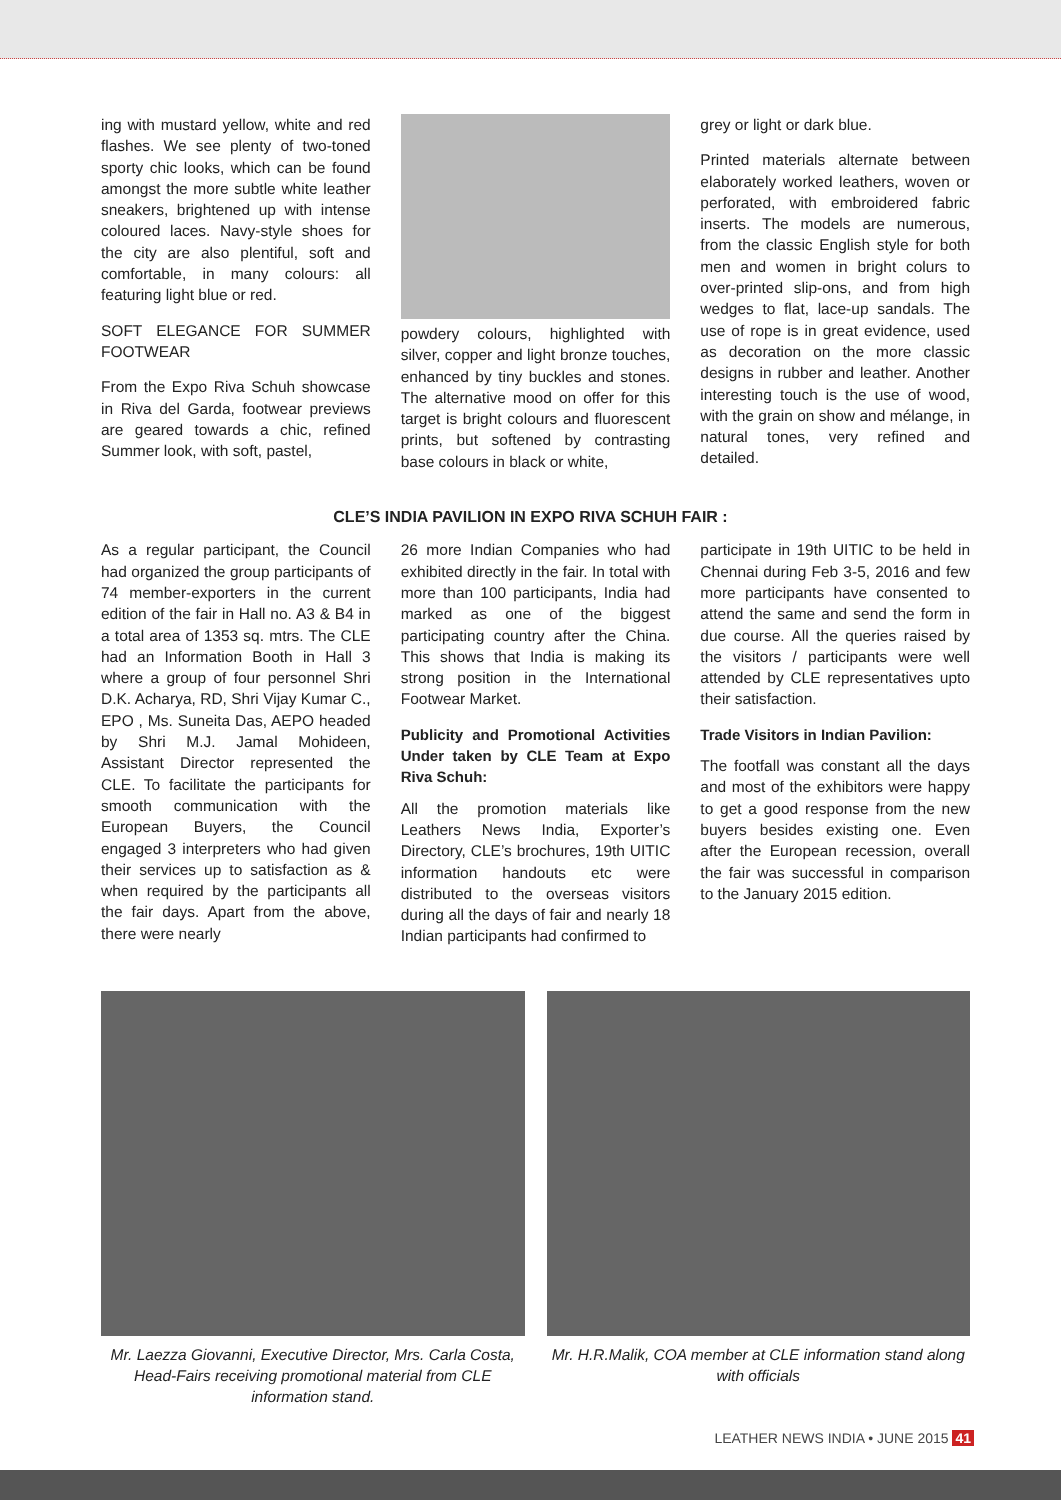ing with mustard yellow, white and red flashes. We see plenty of two-toned sporty chic looks, which can be found amongst the more subtle white leather sneakers, brightened up with intense coloured laces. Navy-style shoes for the city are also plentiful, soft and comfortable, in many colours: all featuring light blue or red.
SOFT ELEGANCE FOR SUMMER FOOTWEAR
From the Expo Riva Schuh showcase in Riva del Garda, footwear previews are geared towards a chic, refined Summer look, with soft, pastel,
powdery colours, highlighted with silver, copper and light bronze touches, enhanced by tiny buckles and stones. The alternative mood on offer for this target is bright colours and fluorescent prints, but softened by contrasting base colours in black or white,
grey or light or dark blue.
Printed materials alternate between elaborately worked leathers, woven or perforated, with embroidered fabric inserts. The models are numerous, from the classic English style for both men and women in bright colurs to over-printed slip-ons, and from high wedges to flat, lace-up sandals. The use of rope is in great evidence, used as decoration on the more classic designs in rubber and leather. Another interesting touch is the use of wood, with the grain on show and mélange, in natural tones, very refined and detailed.
CLE’S INDIA PAVILION IN EXPO RIVA SCHUH FAIR :
As a regular participant, the Council had organized the group participants of 74 member-exporters in the current edition of the fair in Hall no. A3 & B4 in a total area of 1353 sq. mtrs. The CLE had an Information Booth in Hall 3 where a group of four personnel Shri D.K. Acharya, RD, Shri Vijay Kumar C., EPO , Ms. Suneita Das, AEPO headed by Shri M.J. Jamal Mohideen, Assistant Director represented the CLE. To facilitate the participants for smooth communication with the European Buyers, the Council engaged 3 interpreters who had given their services up to satisfaction as & when required by the participants all the fair days. Apart from the above, there were nearly
26 more Indian Companies who had exhibited directly in the fair. In total with more than 100 participants, India had marked as one of the biggest participating country after the China. This shows that India is making its strong position in the International Footwear Market.
Publicity and Promotional Activities Under taken by CLE Team at Expo Riva Schuh:
All the promotion materials like Leathers News India, Exporter’s Directory, CLE’s brochures, 19th UITIC information handouts etc were distributed to the overseas visitors during all the days of fair and nearly 18 Indian participants had confirmed to
participate in 19th UITIC to be held in Chennai during Feb 3-5, 2016 and few more participants have consented to attend the same and send the form in due course. All the queries raised by the visitors / participants were well attended by CLE representatives upto their satisfaction.
Trade Visitors in Indian Pavilion:
The footfall was constant all the days and most of the exhibitors were happy to get a good response from the new buyers besides existing one. Even after the European recession, overall the fair was successful in comparison to the January 2015 edition.
Mr. Laezza Giovanni, Executive Director, Mrs. Carla Costa, Head-Fairs receiving promotional material from CLE information stand.
Mr. H.R.Malik, COA member at CLE information stand along with officials
LEATHER NEWS INDIA • JUNE 2015 41